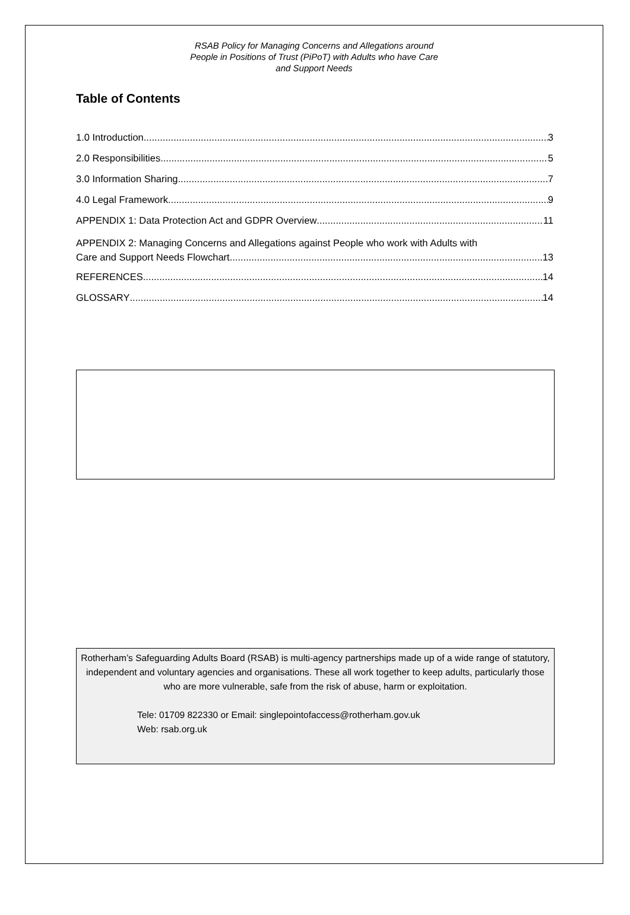RSAB Policy for Managing Concerns and Allegations around
People in Positions of Trust (PiPoT) with Adults who have Care
and Support Needs
Table of Contents
1.0 Introduction 3
2.0 Responsibilities 5
3.0 Information Sharing 7
4.0 Legal Framework 9
APPENDIX 1: Data Protection Act and GDPR Overview 11
APPENDIX 2: Managing Concerns and Allegations against People who work with Adults with
Care and Support Needs Flowchart 13
REFERENCES 14
GLOSSARY 14
Rotherham’s Safeguarding Adults Board (RSAB) is multi-agency partnerships made up of a wide range of statutory, independent and voluntary agencies and organisations. These all work together to keep adults, particularly those who are more vulnerable, safe from the risk of abuse, harm or exploitation.
Tele: 01709 822330 or Email: singlepointofaccess@rotherham.gov.uk
Web: rsab.org.uk